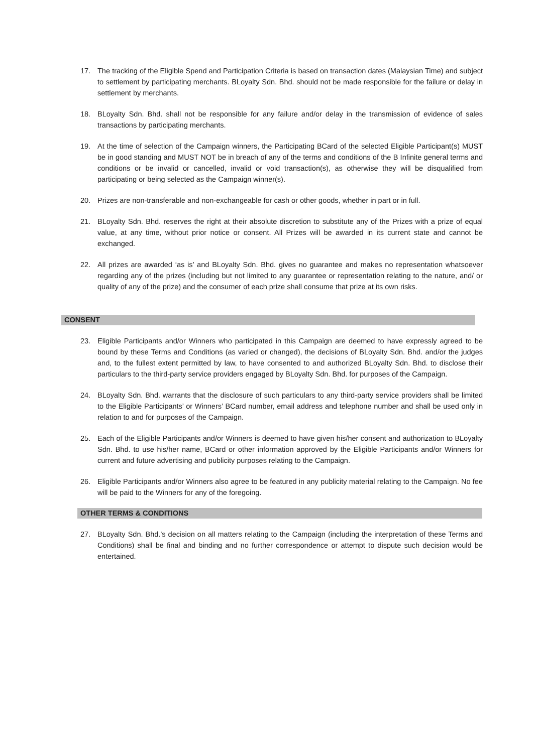17. The tracking of the Eligible Spend and Participation Criteria is based on transaction dates (Malaysian Time) and subject to settlement by participating merchants. BLoyalty Sdn. Bhd. should not be made responsible for the failure or delay in settlement by merchants.
18. BLoyalty Sdn. Bhd. shall not be responsible for any failure and/or delay in the transmission of evidence of sales transactions by participating merchants.
19. At the time of selection of the Campaign winners, the Participating BCard of the selected Eligible Participant(s) MUST be in good standing and MUST NOT be in breach of any of the terms and conditions of the B Infinite general terms and conditions or be invalid or cancelled, invalid or void transaction(s), as otherwise they will be disqualified from participating or being selected as the Campaign winner(s).
20. Prizes are non-transferable and non-exchangeable for cash or other goods, whether in part or in full.
21. BLoyalty Sdn. Bhd. reserves the right at their absolute discretion to substitute any of the Prizes with a prize of equal value, at any time, without prior notice or consent. All Prizes will be awarded in its current state and cannot be exchanged.
22. All prizes are awarded ‘as is’ and BLoyalty Sdn. Bhd. gives no guarantee and makes no representation whatsoever regarding any of the prizes (including but not limited to any guarantee or representation relating to the nature, and/ or quality of any of the prize) and the consumer of each prize shall consume that prize at its own risks.
CONSENT
23. Eligible Participants and/or Winners who participated in this Campaign are deemed to have expressly agreed to be bound by these Terms and Conditions (as varied or changed), the decisions of BLoyalty Sdn. Bhd. and/or the judges and, to the fullest extent permitted by law, to have consented to and authorized BLoyalty Sdn. Bhd. to disclose their particulars to the third-party service providers engaged by BLoyalty Sdn. Bhd. for purposes of the Campaign.
24. BLoyalty Sdn. Bhd. warrants that the disclosure of such particulars to any third-party service providers shall be limited to the Eligible Participants’ or Winners’ BCard number, email address and telephone number and shall be used only in relation to and for purposes of the Campaign.
25. Each of the Eligible Participants and/or Winners is deemed to have given his/her consent and authorization to BLoyalty Sdn. Bhd. to use his/her name, BCard or other information approved by the Eligible Participants and/or Winners for current and future advertising and publicity purposes relating to the Campaign.
26. Eligible Participants and/or Winners also agree to be featured in any publicity material relating to the Campaign. No fee will be paid to the Winners for any of the foregoing.
OTHER TERMS & CONDITIONS
27. BLoyalty Sdn. Bhd.’s decision on all matters relating to the Campaign (including the interpretation of these Terms and Conditions) shall be final and binding and no further correspondence or attempt to dispute such decision would be entertained.